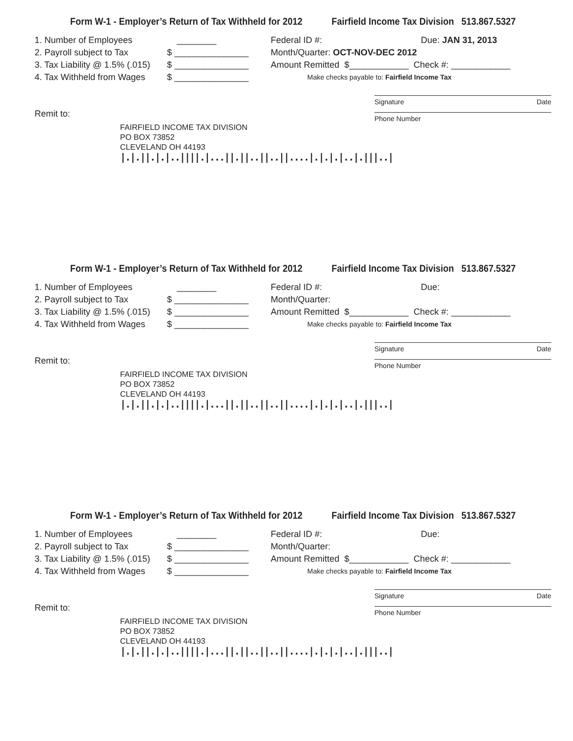Form W-1 - Employer’s Return of Tax Withheld for 2012 Fairfield Income Tax Division 513.867.5327
1. Number of Employees ________
2. Payroll subject to Tax $ _______________
3. Tax Liability @ 1.5% (.015) $ _______________
4. Tax Withheld from Wages $ _______________
Federal ID #: Due: JAN 31, 2013
Month/Quarter: OCT-NOV-DEC 2012
Amount Remitted $____________ Check #: ____________
Make checks payable to: Fairfield Income Tax
Signature Date
Remit to:
Phone Number
FAIRFIELD INCOME TAX DIVISION
PO BOX 73852
CLEVELAND OH 44193
|.|.||.|.|..||||.|...||.||..||..||....|.|.|.|..|.|||..|
Form W-1 - Employer’s Return of Tax Withheld for 2012 Fairfield Income Tax Division 513.867.5327
1. Number of Employees ________
2. Payroll subject to Tax $ _______________
3. Tax Liability @ 1.5% (.015) $ _______________
4. Tax Withheld from Wages $ _______________
Federal ID #: Due:
Month/Quarter:
Amount Remitted $____________ Check #: ____________
Make checks payable to: Fairfield Income Tax
Signature Date
Remit to:
Phone Number
FAIRFIELD INCOME TAX DIVISION
PO BOX 73852
CLEVELAND OH 44193
|.|.||.|.|..||||.|...||.||..||..||....|.|.|.|..|.|||..|
Form W-1 - Employer’s Return of Tax Withheld for 2012 Fairfield Income Tax Division 513.867.5327
1. Number of Employees ________
2. Payroll subject to Tax $ _______________
3. Tax Liability @ 1.5% (.015) $ _______________
4. Tax Withheld from Wages $ _______________
Federal ID #: Due:
Month/Quarter:
Amount Remitted $____________ Check #: ____________
Make checks payable to: Fairfield Income Tax
Signature Date
Remit to:
Phone Number
FAIRFIELD INCOME TAX DIVISION
PO BOX 73852
CLEVELAND OH 44193
|.|.||.|.|..||||.|...||.||..||..||....|.|.|.|..|.|||..|